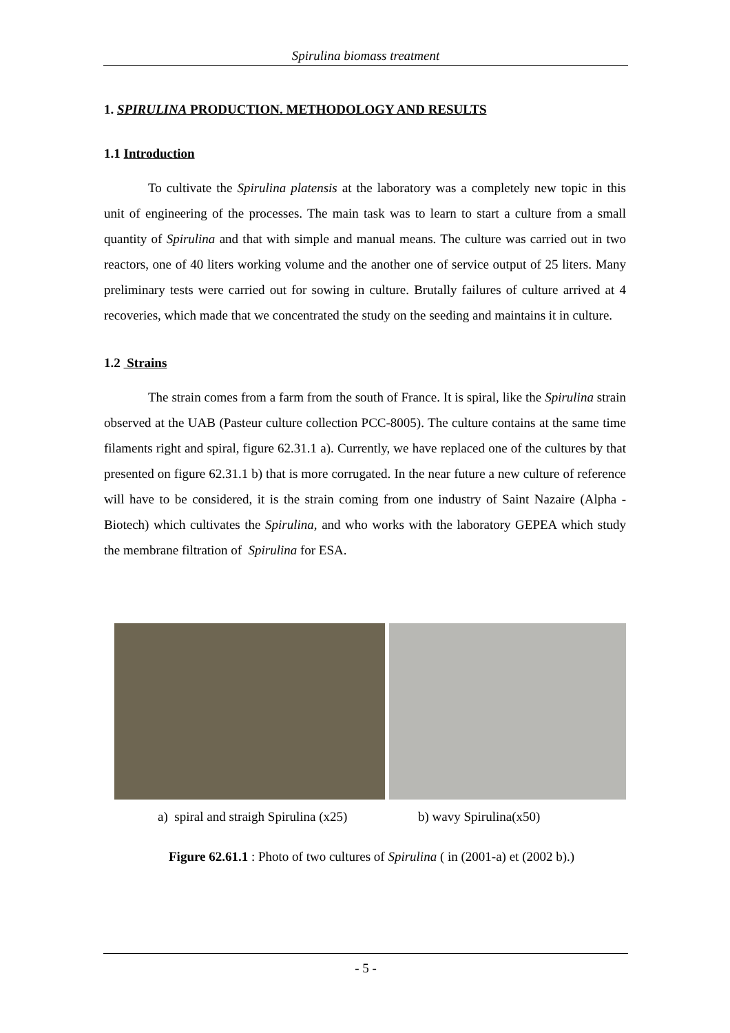Spirulina biomass treatment
1. SPIRULINA PRODUCTION. METHODOLOGY AND RESULTS
1.1 Introduction
To cultivate the Spirulina platensis at the laboratory was a completely new topic in this unit of engineering of the processes. The main task was to learn to start a culture from a small quantity of Spirulina and that with simple and manual means. The culture was carried out in two reactors, one of 40 liters working volume and the another one of service output of 25 liters. Many preliminary tests were carried out for sowing in culture. Brutally failures of culture arrived at 4 recoveries, which made that we concentrated the study on the seeding and maintains it in culture.
1.2 Strains
The strain comes from a farm from the south of France. It is spiral, like the Spirulina strain observed at the UAB (Pasteur culture collection PCC-8005). The culture contains at the same time filaments right and spiral, figure 62.31.1 a). Currently, we have replaced one of the cultures by that presented on figure 62.31.1 b) that is more corrugated. In the near future a new culture of reference will have to be considered, it is the strain coming from one industry of Saint Nazaire (Alpha - Biotech) which cultivates the Spirulina, and who works with the laboratory GEPEA which study the membrane filtration of Spirulina for ESA.
a) spiral and straigh Spirulina (x25) b) wavy Spirulina(x50)
Figure 62.61.1 : Photo of two cultures of Spirulina ( in (2001-a) et (2002 b).)
- 5 -